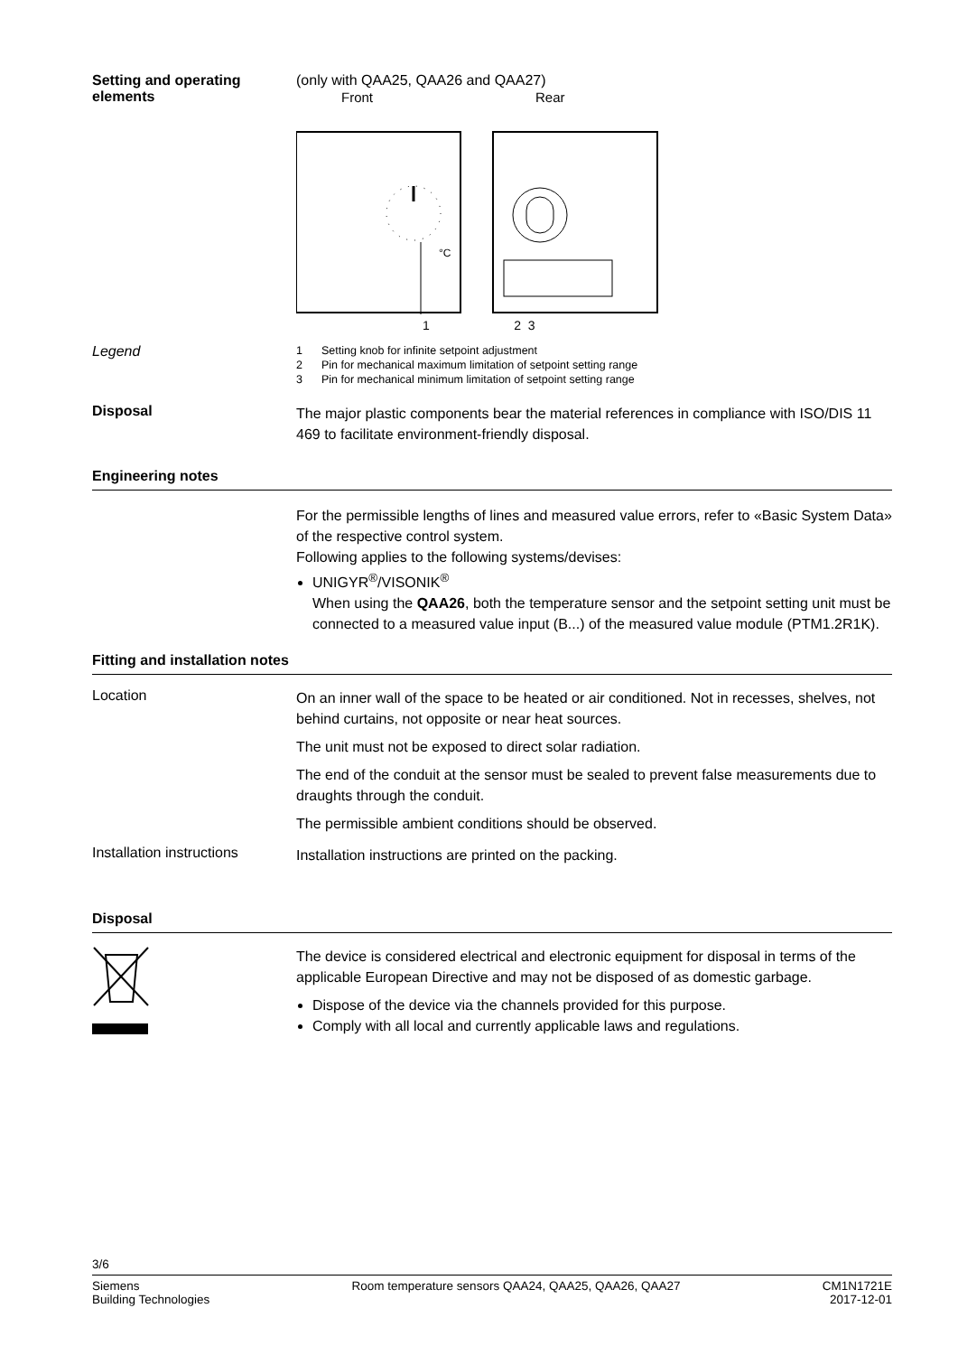Setting and operating elements
(only with QAA25, QAA26 and QAA27)
Front
Rear
°C
1 2 3
Legend
1 Setting knob for infinite setpoint adjustment
2 Pin for mechanical maximum limitation of setpoint setting range
3 Pin for mechanical minimum limitation of setpoint setting range
Disposal
The major plastic components bear the material references in compliance with ISO/DIS 11 469 to facilitate environment-friendly disposal.
Engineering notes
For the permissible lengths of lines and measured value errors, refer to «Basic System Data» of the respective control system.
Following applies to the following systems/devises:
UNIGYR<sup>®</sup>/VISONIK<sup>®</sup>
When using the QAA26, both the temperature sensor and the setpoint setting unit must be connected to a measured value input (B...) of the measured value module (PTM1.2R1K).
Fitting and installation notes
Location
On an inner wall of the space to be heated or air conditioned. Not in recesses, shelves, not behind curtains, not opposite or near heat sources.
The unit must not be exposed to direct solar radiation.
The end of the conduit at the sensor must be sealed to prevent false measurements due to draughts through the conduit.
The permissible ambient conditions should be observed.
Installation instructions
Installation instructions are printed on the packing.
Disposal
The device is considered electrical and electronic equipment for disposal in terms of the applicable European Directive and may not be disposed of as domestic garbage.
Dispose of the device via the channels provided for this purpose.
Comply with all local and currently applicable laws and regulations.
3/6
Siemens
Building Technologies
Room temperature sensors QAA24, QAA25, QAA26, QAA27
CM1N1721E
2017-12-01